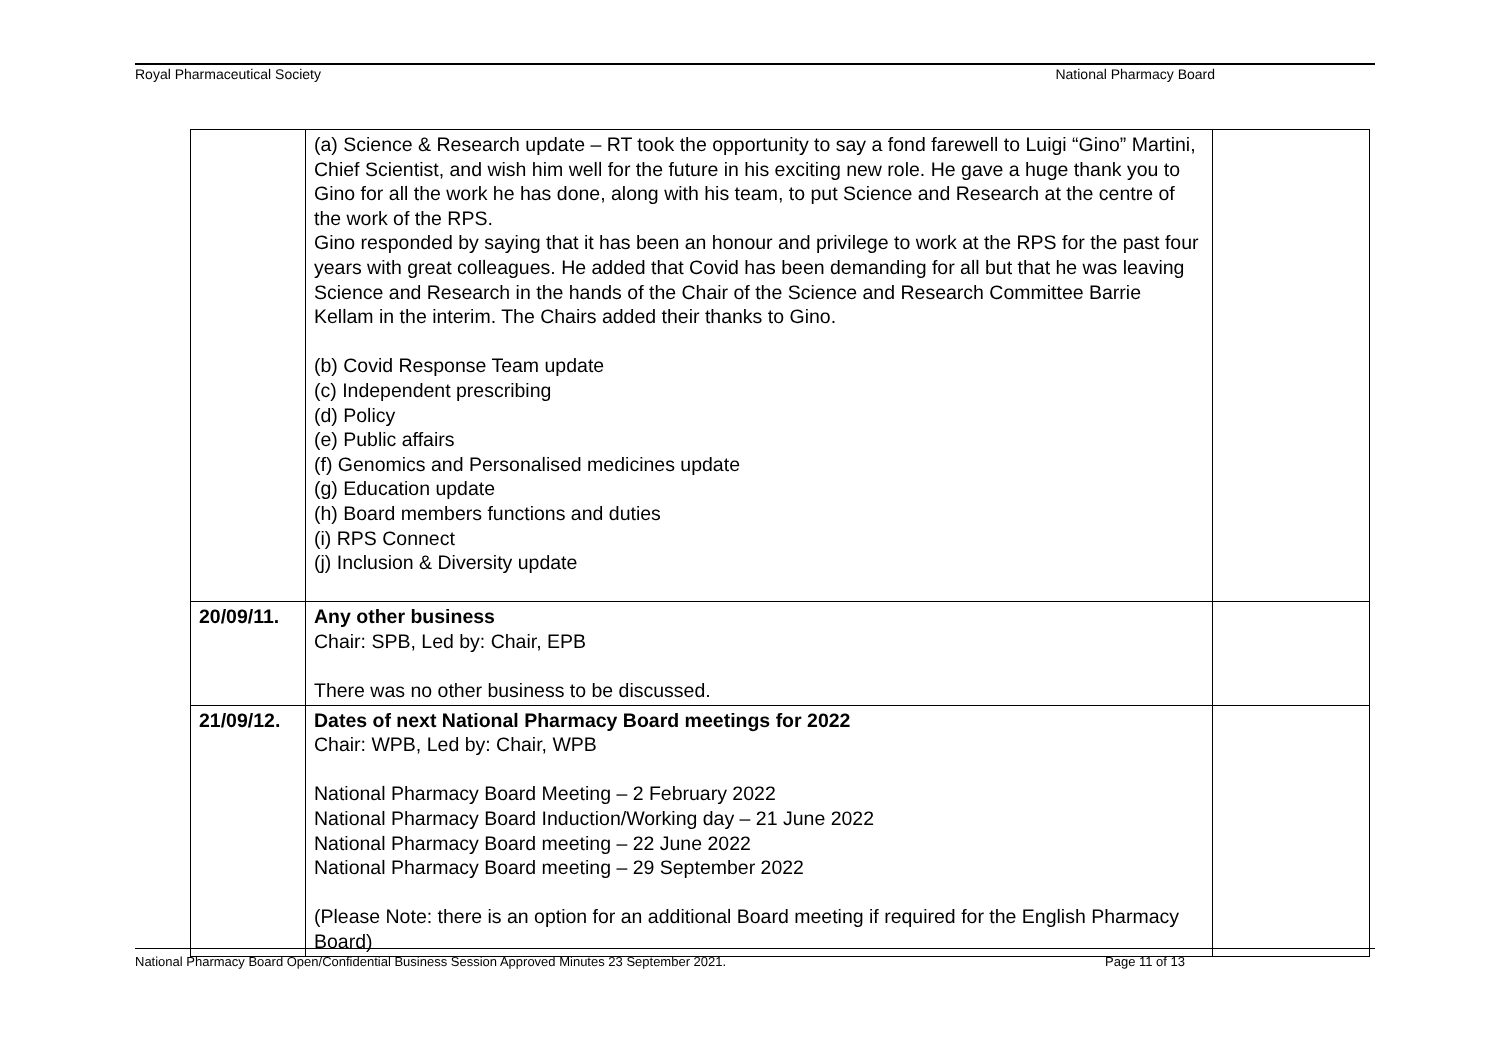Royal Pharmaceutical Society National Pharmacy Board
| | (a) Science & Research update – RT took the opportunity to say a fond farewell to Luigi “Gino” Martini, Chief Scientist, and wish him well for the future in his exciting new role. He gave a huge thank you to Gino for all the work he has done, along with his team, to put Science and Research at the centre of the work of the RPS. Gino responded by saying that it has been an honour and privilege to work at the RPS for the past four years with great colleagues. He added that Covid has been demanding for all but that he was leaving Science and Research in the hands of the Chair of the Science and Research Committee Barrie Kellam in the interim. The Chairs added their thanks to Gino. (b) Covid Response Team update (c) Independent prescribing (d) Policy (e) Public affairs (f) Genomics and Personalised medicines update (g) Education update (h) Board members functions and duties (i) RPS Connect (j) Inclusion & Diversity update | |
| 20/09/11. | Any other business Chair: SPB, Led by: Chair, EPB There was no other business to be discussed. | |
| 21/09/12. | Dates of next National Pharmacy Board meetings for 2022 Chair: WPB, Led by: Chair, WPB National Pharmacy Board Meeting – 2 February 2022 National Pharmacy Board Induction/Working day – 21 June 2022 National Pharmacy Board meeting – 22 June 2022 National Pharmacy Board meeting – 29 September 2022 (Please Note: there is an option for an additional Board meeting if required for the English Pharmacy Board) | |
National Pharmacy Board Open/Confidential Business Session Approved Minutes 23 September 2021. Page 11 of 13